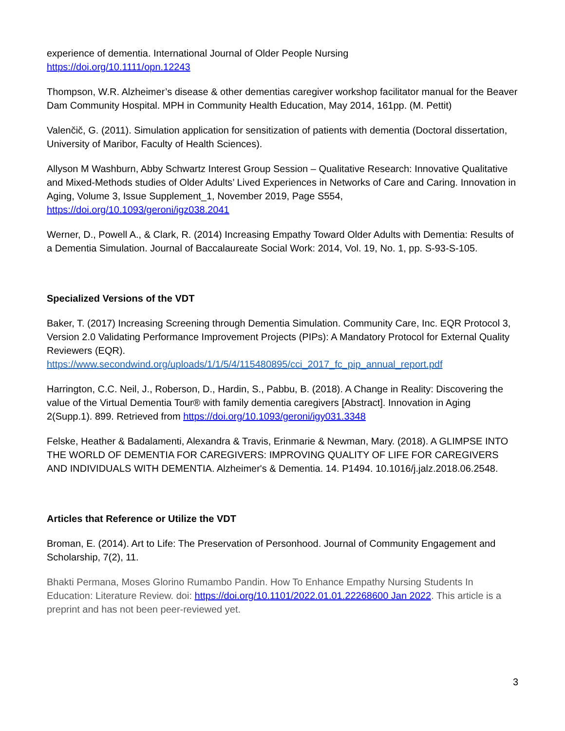experience of dementia. International Journal of Older People Nursing
https://doi.org/10.1111/opn.12243
Thompson, W.R. Alzheimer’s disease & other dementias caregiver workshop facilitator manual for the Beaver Dam Community Hospital. MPH in Community Health Education, May 2014, 161pp. (M. Pettit)
Valenčič, G. (2011). Simulation application for sensitization of patients with dementia (Doctoral dissertation, University of Maribor, Faculty of Health Sciences).
Allyson M Washburn, Abby Schwartz Interest Group Session – Qualitative Research: Innovative Qualitative and Mixed-Methods studies of Older Adults’ Lived Experiences in Networks of Care and Caring. Innovation in Aging, Volume 3, Issue Supplement_1, November 2019, Page S554, https://doi.org/10.1093/geroni/igz038.2041
Werner, D., Powell A., & Clark, R. (2014) Increasing Empathy Toward Older Adults with Dementia: Results of a Dementia Simulation. Journal of Baccalaureate Social Work: 2014, Vol. 19, No. 1, pp. S-93-S-105.
Specialized Versions of the VDT
Baker, T. (2017) Increasing Screening through Dementia Simulation. Community Care, Inc. EQR Protocol 3, Version 2.0 Validating Performance Improvement Projects (PIPs): A Mandatory Protocol for External Quality Reviewers (EQR).
https://www.secondwind.org/uploads/1/1/5/4/115480895/cci_2017_fc_pip_annual_report.pdf
Harrington, C.C. Neil, J., Roberson, D., Hardin, S., Pabbu, B. (2018). A Change in Reality: Discovering the value of the Virtual Dementia Tour® with family dementia caregivers [Abstract]. Innovation in Aging 2(Supp.1). 899. Retrieved from https://doi.org/10.1093/geroni/igy031.3348
Felske, Heather & Badalamenti, Alexandra & Travis, Erinmarie & Newman, Mary. (2018). A GLIMPSE INTO THE WORLD OF DEMENTIA FOR CAREGIVERS: IMPROVING QUALITY OF LIFE FOR CAREGIVERS AND INDIVIDUALS WITH DEMENTIA. Alzheimer's & Dementia. 14. P1494. 10.1016/j.jalz.2018.06.2548.
Articles that Reference or Utilize the VDT
Broman, E. (2014). Art to Life: The Preservation of Personhood. Journal of Community Engagement and Scholarship, 7(2), 11.
Bhakti Permana, Moses Glorino Rumambo Pandin. How To Enhance Empathy Nursing Students In Education: Literature Review. doi: https://doi.org/10.1101/2022.01.01.22268600 Jan 2022. This article is a preprint and has not been peer-reviewed yet.
3